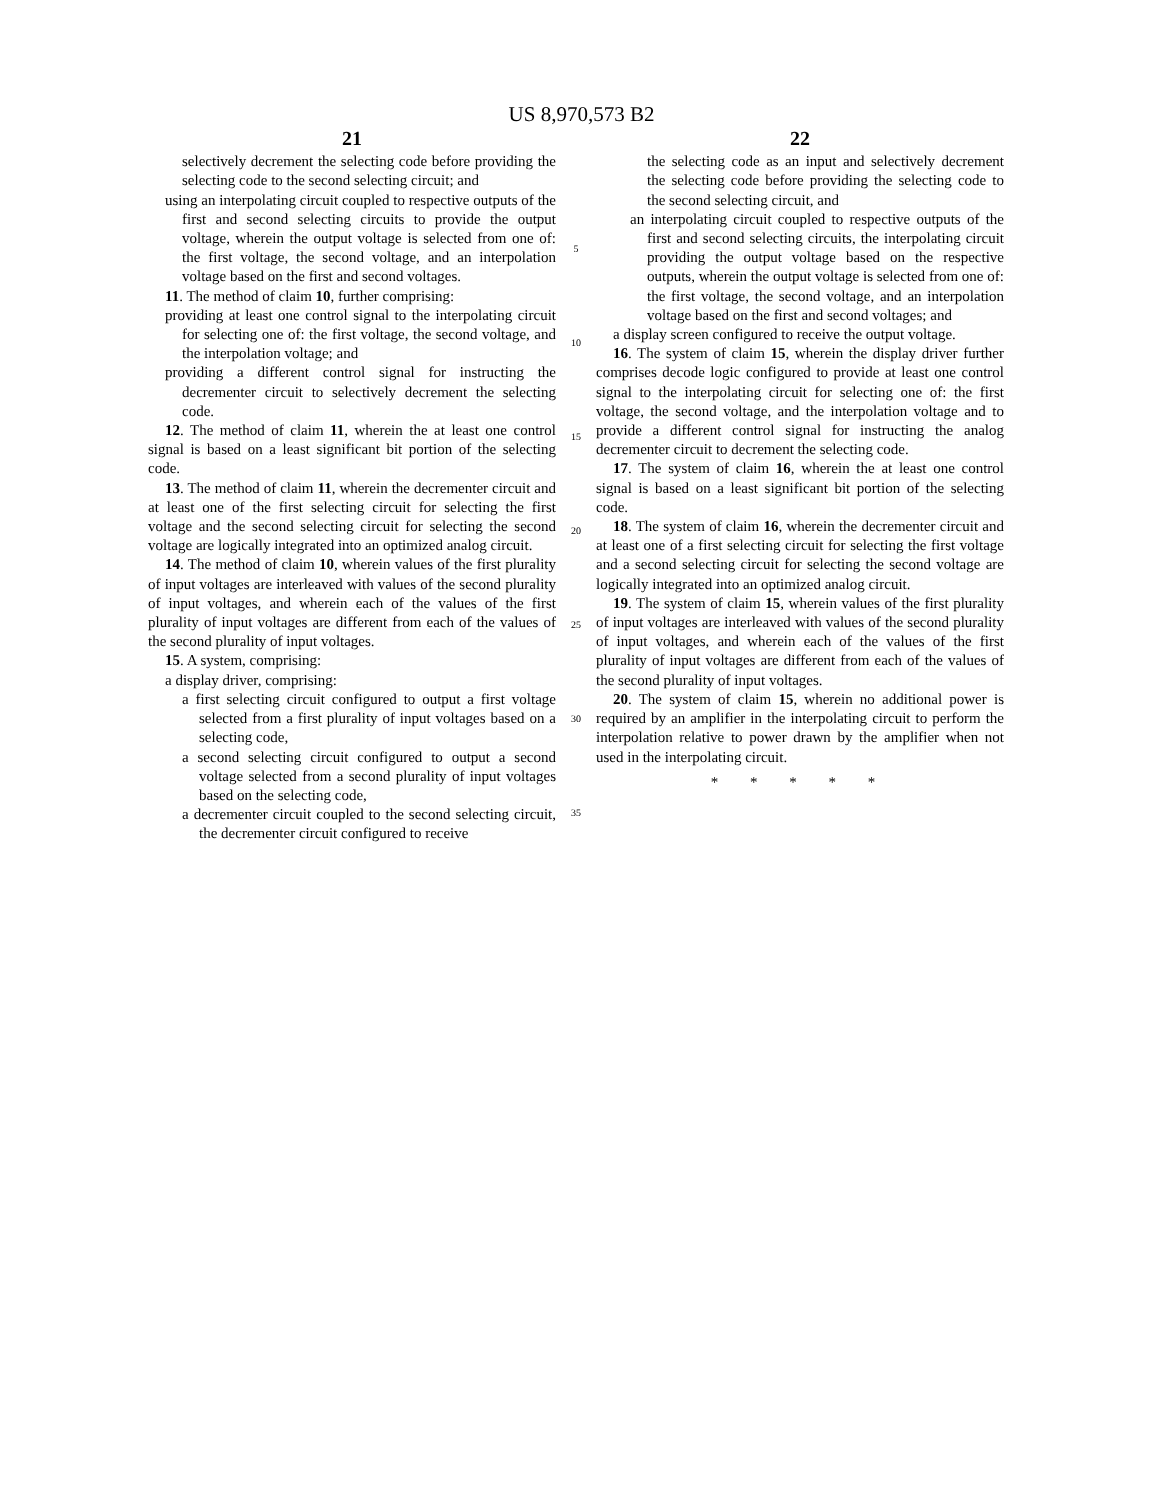US 8,970,573 B2
21
selectively decrement the selecting code before providing the selecting code to the second selecting circuit; and
using an interpolating circuit coupled to respective outputs of the first and second selecting circuits to provide the output voltage, wherein the output voltage is selected from one of: the first voltage, the second voltage, and an interpolation voltage based on the first and second voltages.
11. The method of claim 10, further comprising:
providing at least one control signal to the interpolating circuit for selecting one of: the first voltage, the second voltage, and the interpolation voltage; and
providing a different control signal for instructing the decrementer circuit to selectively decrement the selecting code.
12. The method of claim 11, wherein the at least one control signal is based on a least significant bit portion of the selecting code.
13. The method of claim 11, wherein the decrementer circuit and at least one of the first selecting circuit for selecting the first voltage and the second selecting circuit for selecting the second voltage are logically integrated into an optimized analog circuit.
14. The method of claim 10, wherein values of the first plurality of input voltages are interleaved with values of the second plurality of input voltages, and wherein each of the values of the first plurality of input voltages are different from each of the values of the second plurality of input voltages.
15. A system, comprising:
a display driver, comprising:
a first selecting circuit configured to output a first voltage selected from a first plurality of input voltages based on a selecting code,
a second selecting circuit configured to output a second voltage selected from a second plurality of input voltages based on the selecting code,
a decrementer circuit coupled to the second selecting circuit, the decrementer circuit configured to receive
5
10
15
20
25
30
35
22
the selecting code as an input and selectively decrement the selecting code before providing the selecting code to the second selecting circuit, and
an interpolating circuit coupled to respective outputs of the first and second selecting circuits, the interpolating circuit providing the output voltage based on the respective outputs, wherein the output voltage is selected from one of: the first voltage, the second voltage, and an interpolation voltage based on the first and second voltages; and
a display screen configured to receive the output voltage.
16. The system of claim 15, wherein the display driver further comprises decode logic configured to provide at least one control signal to the interpolating circuit for selecting one of: the first voltage, the second voltage, and the interpolation voltage and to provide a different control signal for instructing the analog decrementer circuit to decrement the selecting code.
17. The system of claim 16, wherein the at least one control signal is based on a least significant bit portion of the selecting code.
18. The system of claim 16, wherein the decrementer circuit and at least one of a first selecting circuit for selecting the first voltage and a second selecting circuit for selecting the second voltage are logically integrated into an optimized analog circuit.
19. The system of claim 15, wherein values of the first plurality of input voltages are interleaved with values of the second plurality of input voltages, and wherein each of the values of the first plurality of input voltages are different from each of the values of the second plurality of input voltages.
20. The system of claim 15, wherein no additional power is required by an amplifier in the interpolating circuit to perform the interpolation relative to power drawn by the amplifier when not used in the interpolating circuit.
* * * * *